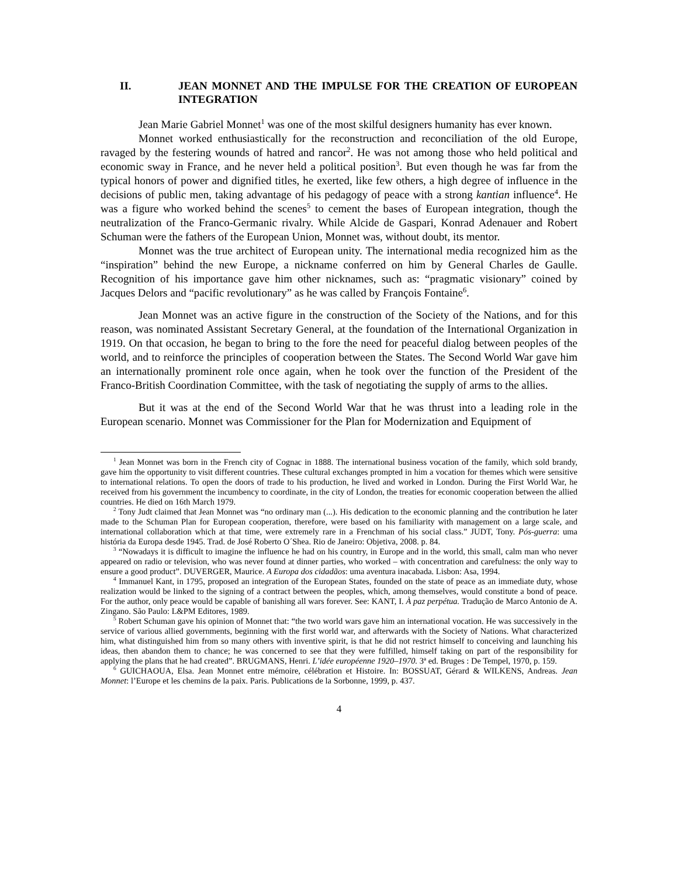II. JEAN MONNET AND THE IMPULSE FOR THE CREATION OF EUROPEAN INTEGRATION
Jean Marie Gabriel Monnet<sup>1</sup> was one of the most skilful designers humanity has ever known.
Monnet worked enthusiastically for the reconstruction and reconciliation of the old Europe, ravaged by the festering wounds of hatred and rancor<sup>2</sup>. He was not among those who held political and economic sway in France, and he never held a political position<sup>3</sup>. But even though he was far from the typical honors of power and dignified titles, he exerted, like few others, a high degree of influence in the decisions of public men, taking advantage of his pedagogy of peace with a strong kantian influence<sup>4</sup>. He was a figure who worked behind the scenes<sup>5</sup> to cement the bases of European integration, though the neutralization of the Franco-Germanic rivalry. While Alcide de Gaspari, Konrad Adenauer and Robert Schuman were the fathers of the European Union, Monnet was, without doubt, its mentor.
Monnet was the true architect of European unity. The international media recognized him as the “inspiration” behind the new Europe, a nickname conferred on him by General Charles de Gaulle. Recognition of his importance gave him other nicknames, such as: “pragmatic visionary” coined by Jacques Delors and “pacific revolutionary” as he was called by François Fontaine<sup>6</sup>.
Jean Monnet was an active figure in the construction of the Society of the Nations, and for this reason, was nominated Assistant Secretary General, at the foundation of the International Organization in 1919. On that occasion, he began to bring to the fore the need for peaceful dialog between peoples of the world, and to reinforce the principles of cooperation between the States. The Second World War gave him an internationally prominent role once again, when he took over the function of the President of the Franco-British Coordination Committee, with the task of negotiating the supply of arms to the allies.
But it was at the end of the Second World War that he was thrust into a leading role in the European scenario. Monnet was Commissioner for the Plan for Modernization and Equipment of
<sup>1</sup> Jean Monnet was born in the French city of Cognac in 1888. The international business vocation of the family, which sold brandy, gave him the opportunity to visit different countries. These cultural exchanges prompted in him a vocation for themes which were sensitive to international relations. To open the doors of trade to his production, he lived and worked in London. During the First World War, he received from his government the incumbency to coordinate, in the city of London, the treaties for economic cooperation between the allied countries. He died on 16th March 1979.
<sup>2</sup> Tony Judt claimed that Jean Monnet was “no ordinary man (...). His dedication to the economic planning and the contribution he later made to the Schuman Plan for European cooperation, therefore, were based on his familiarity with management on a large scale, and international collaboration which at that time, were extremely rare in a Frenchman of his social class.” JUDT, Tony. Pós-guerra: uma história da Europa desde 1945. Trad. de José Roberto O´Shea. Rio de Janeiro: Objetiva, 2008. p. 84.
<sup>3</sup> “Nowadays it is difficult to imagine the influence he had on his country, in Europe and in the world, this small, calm man who never appeared on radio or television, who was never found at dinner parties, who worked – with concentration and carefulness: the only way to ensure a good product”. DUVERGER, Maurice. A Europa dos cidadãos: uma aventura inacabada. Lisbon: Asa, 1994.
<sup>4</sup> Immanuel Kant, in 1795, proposed an integration of the European States, founded on the state of peace as an immediate duty, whose realization would be linked to the signing of a contract between the peoples, which, among themselves, would constitute a bond of peace. For the author, only peace would be capable of banishing all wars forever. See: KANT, I. À paz perpétua. Tradução de Marco Antonio de A. Zingano. São Paulo: L&PM Editores, 1989.
<sup>5</sup> Robert Schuman gave his opinion of Monnet that: “the two world wars gave him an international vocation. He was successively in the service of various allied governments, beginning with the first world war, and afterwards with the Society of Nations. What characterized him, what distinguished him from so many others with inventive spirit, is that he did not restrict himself to conceiving and launching his ideas, then abandon them to chance; he was concerned to see that they were fulfilled, himself taking on part of the responsibility for applying the plans that he had created”. BRUGMANS, Henri. L’idée européenne 1920–1970. 3ª ed. Bruges : De Tempel, 1970, p. 159.
<sup>6</sup> GUICHAOUA, Elsa. Jean Monnet entre mémoire, célébration et Histoire. In: BOSSUAT, Gérard & WILKENS, Andreas. Jean Monnet: l’Europe et les chemins de la paix. Paris. Publications de la Sorbonne, 1999, p. 437.
4